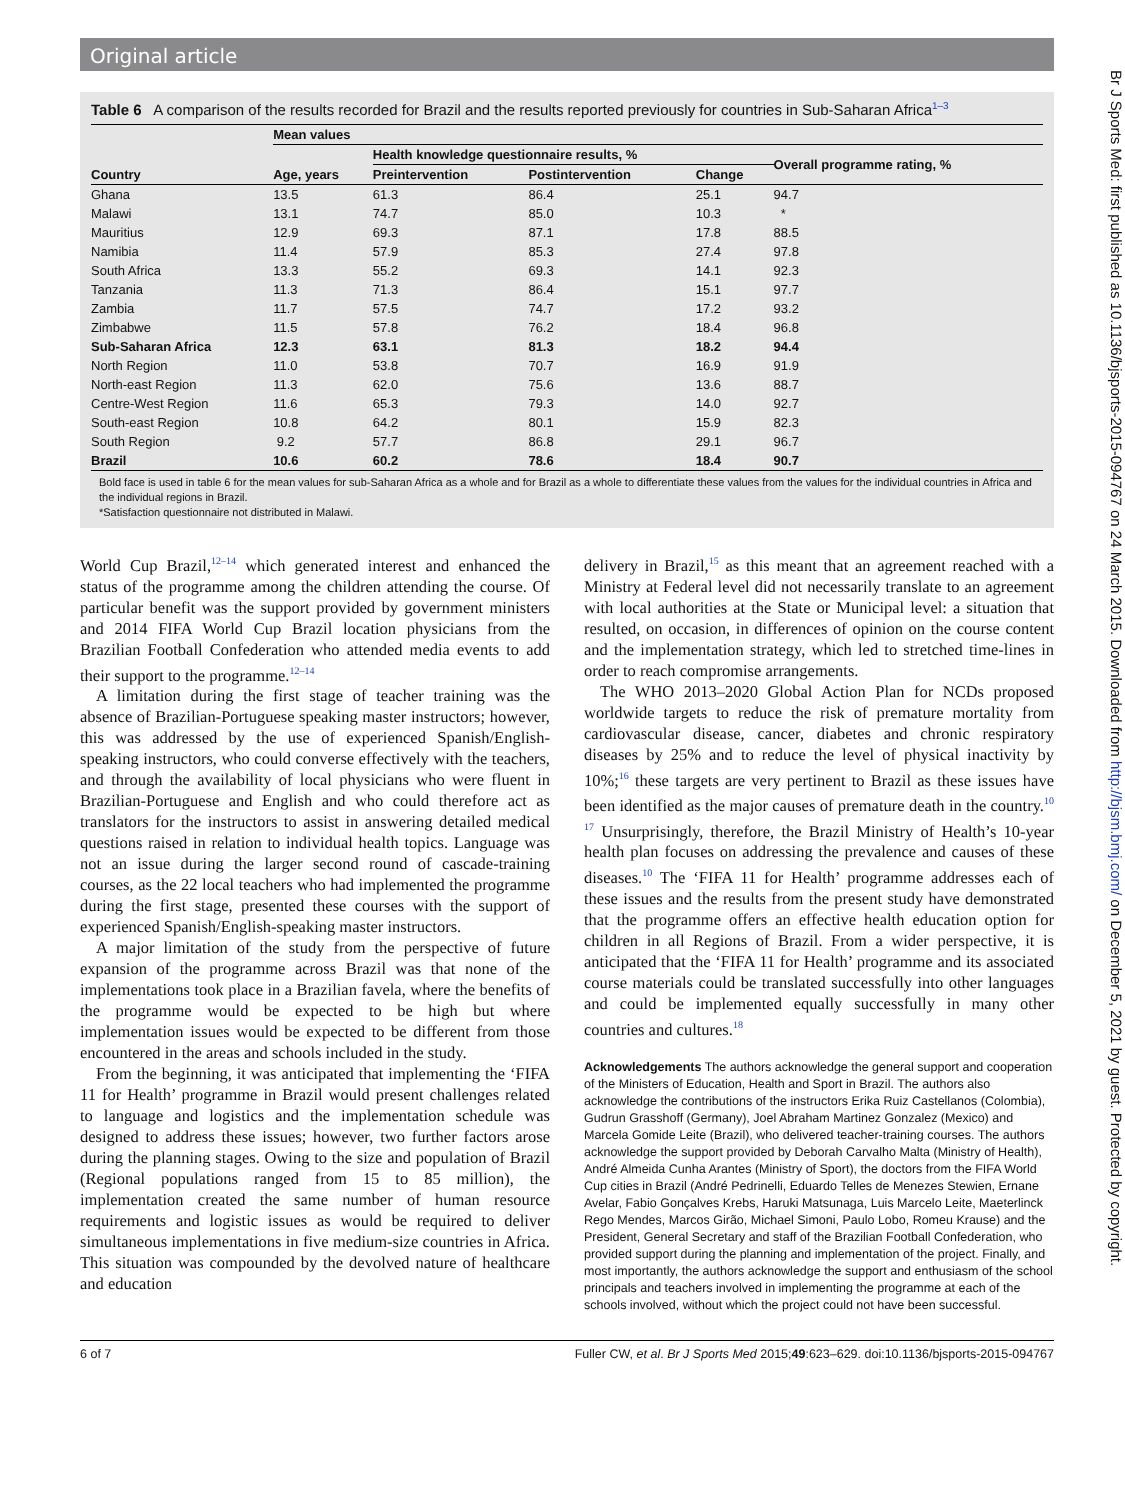Original article
Table 6 A comparison of the results recorded for Brazil and the results reported previously for countries in Sub-Saharan Africa<sup>1–3</sup>
| | Mean values | | | | |
| --- | --- | --- | --- | --- | --- |
| | | Health knowledge questionnaire results, % | | | Overall programme rating, % |
| Country | Age, years | Preintervention | Postintervention | Change | |
| Ghana | 13.5 | 61.3 | 86.4 | 25.1 | 94.7 |
| Malawi | 13.1 | 74.7 | 85.0 | 10.3 | * |
| Mauritius | 12.9 | 69.3 | 87.1 | 17.8 | 88.5 |
| Namibia | 11.4 | 57.9 | 85.3 | 27.4 | 97.8 |
| South Africa | 13.3 | 55.2 | 69.3 | 14.1 | 92.3 |
| Tanzania | 11.3 | 71.3 | 86.4 | 15.1 | 97.7 |
| Zambia | 11.7 | 57.5 | 74.7 | 17.2 | 93.2 |
| Zimbabwe | 11.5 | 57.8 | 76.2 | 18.4 | 96.8 |
| Sub-Saharan Africa | 12.3 | 63.1 | 81.3 | 18.2 | 94.4 |
| North Region | 11.0 | 53.8 | 70.7 | 16.9 | 91.9 |
| North-east Region | 11.3 | 62.0 | 75.6 | 13.6 | 88.7 |
| Centre-West Region | 11.6 | 65.3 | 79.3 | 14.0 | 92.7 |
| South-east Region | 10.8 | 64.2 | 80.1 | 15.9 | 82.3 |
| South Region | 9.2 | 57.7 | 86.8 | 29.1 | 96.7 |
| Brazil | 10.6 | 60.2 | 78.6 | 18.4 | 90.7 |
Bold face is used in table 6 for the mean values for sub-Saharan Africa as a whole and for Brazil as a whole to differentiate these values from the values for the individual countries in Africa and the individual regions in Brazil.
*Satisfaction questionnaire not distributed in Malawi.
World Cup Brazil,<sup>12–14</sup> which generated interest and enhanced the status of the programme among the children attending the course. Of particular benefit was the support provided by government ministers and 2014 FIFA World Cup Brazil location physicians from the Brazilian Football Confederation who attended media events to add their support to the programme.<sup>12–14</sup>
A limitation during the first stage of teacher training was the absence of Brazilian-Portuguese speaking master instructors; however, this was addressed by the use of experienced Spanish/English-speaking instructors, who could converse effectively with the teachers, and through the availability of local physicians who were fluent in Brazilian-Portuguese and English and who could therefore act as translators for the instructors to assist in answering detailed medical questions raised in relation to individual health topics. Language was not an issue during the larger second round of cascade-training courses, as the 22 local teachers who had implemented the programme during the first stage, presented these courses with the support of experienced Spanish/English-speaking master instructors.
A major limitation of the study from the perspective of future expansion of the programme across Brazil was that none of the implementations took place in a Brazilian favela, where the benefits of the programme would be expected to be high but where implementation issues would be expected to be different from those encountered in the areas and schools included in the study.
From the beginning, it was anticipated that implementing the ‘FIFA 11 for Health’ programme in Brazil would present challenges related to language and logistics and the implementation schedule was designed to address these issues; however, two further factors arose during the planning stages. Owing to the size and population of Brazil (Regional populations ranged from 15 to 85 million), the implementation created the same number of human resource requirements and logistic issues as would be required to deliver simultaneous implementations in five medium-size countries in Africa. This situation was compounded by the devolved nature of healthcare and education
delivery in Brazil,<sup>15</sup> as this meant that an agreement reached with a Ministry at Federal level did not necessarily translate to an agreement with local authorities at the State or Municipal level: a situation that resulted, on occasion, in differences of opinion on the course content and the implementation strategy, which led to stretched time-lines in order to reach compromise arrangements.
The WHO 2013–2020 Global Action Plan for NCDs proposed worldwide targets to reduce the risk of premature mortality from cardiovascular disease, cancer, diabetes and chronic respiratory diseases by 25% and to reduce the level of physical inactivity by 10%;<sup>16</sup> these targets are very pertinent to Brazil as these issues have been identified as the major causes of premature death in the country.<sup>10 17</sup> Unsurprisingly, therefore, the Brazil Ministry of Health’s 10-year health plan focuses on addressing the prevalence and causes of these diseases.<sup>10</sup> The ‘FIFA 11 for Health’ programme addresses each of these issues and the results from the present study have demonstrated that the programme offers an effective health education option for children in all Regions of Brazil. From a wider perspective, it is anticipated that the ‘FIFA 11 for Health’ programme and its associated course materials could be translated successfully into other languages and could be implemented equally successfully in many other countries and cultures.<sup>18</sup>
Acknowledgements The authors acknowledge the general support and cooperation of the Ministers of Education, Health and Sport in Brazil. The authors also acknowledge the contributions of the instructors Erika Ruiz Castellanos (Colombia), Gudrun Grasshoff (Germany), Joel Abraham Martinez Gonzalez (Mexico) and Marcela Gomide Leite (Brazil), who delivered teacher-training courses. The authors acknowledge the support provided by Deborah Carvalho Malta (Ministry of Health), André Almeida Cunha Arantes (Ministry of Sport), the doctors from the FIFA World Cup cities in Brazil (André Pedrinelli, Eduardo Telles de Menezes Stewien, Ernane Avelar, Fabio Gonçalves Krebs, Haruki Matsunaga, Luis Marcelo Leite, Maeterlinck Rego Mendes, Marcos Girão, Michael Simoni, Paulo Lobo, Romeu Krause) and the President, General Secretary and staff of the Brazilian Football Confederation, who provided support during the planning and implementation of the project. Finally, and most importantly, the authors acknowledge the support and enthusiasm of the school principals and teachers involved in implementing the programme at each of the schools involved, without which the project could not have been successful.
6 of 7 Fuller CW, et al. Br J Sports Med 2015;49:623–629. doi:10.1136/bjsports-2015-094767
Br J Sports Med: first published as 10.1136/bjsports-2015-094767 on 24 March 2015. Downloaded from http://bjsm.bmj.com/ on December 5, 2021 by guest. Protected by copyright.